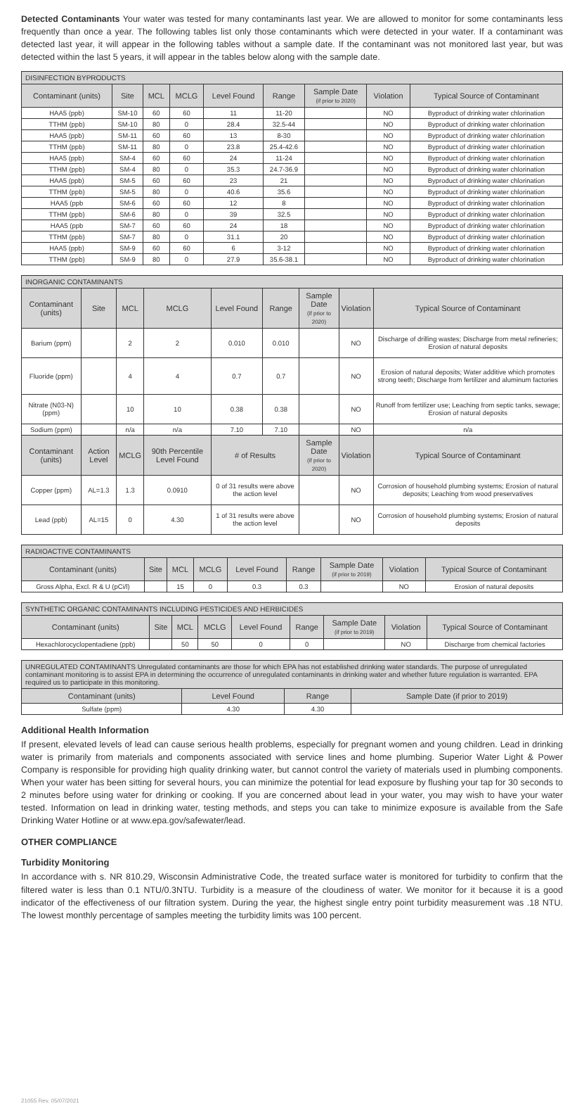Detected Contaminants Your water was tested for many contaminants last year. We are allowed to monitor for some contaminants less frequently than once a year. The following tables list only those contaminants which were detected in your water. If a contaminant was detected last year, it will appear in the following tables without a sample date. If the contaminant was not monitored last year, but was detected within the last 5 years, it will appear in the tables below along with the sample date.
| DISINFECTION BYPRODUCTS | | | | | | | | |
| Contaminant (units) | Site | MCL | MCLG | Level Found | Range | Sample Date (if prior to 2020) | Violation | Typical Source of Contaminant |
| HAA5 (ppb) | SM-10 | 60 | 60 | 11 | 11-20 | | NO | Byproduct of drinking water chlorination |
| TTHM (ppb) | SM-10 | 80 | 0 | 28.4 | 32.5-44 | | NO | Byproduct of drinking water chlorination |
| HAA5 (ppb) | SM-11 | 60 | 60 | 13 | 8-30 | | NO | Byproduct of drinking water chlorination |
| TTHM (ppb) | SM-11 | 80 | 0 | 23.8 | 25.4-42.6 | | NO | Byproduct of drinking water chlorination |
| HAA5 (ppb) | SM-4 | 60 | 60 | 24 | 11-24 | | NO | Byproduct of drinking water chlorination |
| TTHM (ppb) | SM-4 | 80 | 0 | 35.3 | 24.7-36.9 | | NO | Byproduct of drinking water chlorination |
| HAA5 (ppb) | SM-5 | 60 | 60 | 23 | 21 | | NO | Byproduct of drinking water chlorination |
| TTHM (ppb) | SM-5 | 80 | 0 | 40.6 | 35.6 | | NO | Byproduct of drinking water chlorination |
| HAA5 (ppb | SM-6 | 60 | 60 | 12 | 8 | | NO | Byproduct of drinking water chlorination |
| TTHM (ppb) | SM-6 | 80 | 0 | 39 | 32.5 | | NO | Byproduct of drinking water chlorination |
| HAA5 (ppb | SM-7 | 60 | 60 | 24 | 18 | | NO | Byproduct of drinking water chlorination |
| TTHM (ppb) | SM-7 | 80 | 0 | 31.1 | 20 | | NO | Byproduct of drinking water chlorination |
| HAA5 (ppb) | SM-9 | 60 | 60 | 6 | 3-12 | | NO | Byproduct of drinking water chlorination |
| TTHM (ppb) | SM-9 | 80 | 0 | 27.9 | 35.6-38.1 | | NO | Byproduct of drinking water chlorination |
| INORGANIC CONTAMINANTS | | | | | | | | |
| Contaminant (units) | Site | MCL | MCLG | Level Found | Range | Sample Date (if prior to 2020) | Violation | Typical Source of Contaminant |
| Barium (ppm) | | 2 | 2 | 0.010 | 0.010 | | NO | Discharge of drilling wastes; Discharge from metal refineries; Erosion of natural deposits |
| Fluoride (ppm) | | 4 | 4 | 0.7 | 0.7 | | NO | Erosion of natural deposits; Water additive which promotes strong teeth; Discharge from fertilizer and aluminum factories |
| Nitrate (N03-N) (ppm) | | 10 | 10 | 0.38 | 0.38 | | NO | Runoff from fertilizer use; Leaching from septic tanks, sewage; Erosion of natural deposits |
| Sodium (ppm) | | n/a | n/a | 7.10 | 7.10 | | NO | n/a |
| Contaminant (units) | Action Level | MCLG | 90th Percentile Level Found | # of Results | | Sample Date (if prior to 2020) | Violation | Typical Source of Contaminant |
| Copper (ppm) | AL=1.3 | 1.3 | 0.0910 | 0 of 31 results were above the action level | | | NO | Corrosion of household plumbing systems; Erosion of natural deposits; Leaching from wood preservatives |
| Lead (ppb) | AL=15 | 0 | 4.30 | 1 of 31 results were above the action level | | | NO | Corrosion of household plumbing systems; Erosion of natural deposits |
| RADIOACTIVE CONTAMINANTS | | | | | | | | |
| Contaminant (units) | Site | MCL | MCLG | Level Found | Range | Sample Date (if prior to 2019) | Violation | Typical Source of Contaminant |
| Gross Alpha, Excl. R & U (pCi/l) | | 15 | 0 | 0.3 | 0.3 | | NO | Erosion of natural deposits |
| SYNTHETIC ORGANIC CONTAMINANTS INCLUDING PESTICIDES AND HERBICIDES | | | | | | | | |
| Contaminant (units) | Site | MCL | MCLG | Level Found | Range | Sample Date (if prior to 2019) | Violation | Typical Source of Contaminant |
| Hexachlorocyclopentadiene (ppb) | | 50 | 50 | 0 | 0 | | NO | Discharge from chemical factories |
| UNREGULATED CONTAMINANTS Unregulated contaminants are those for which EPA has not established drinking water standards. The purpose of unregulated contaminant monitoring is to assist EPA in determining the occurrence of unregulated contaminants in drinking water and whether future regulation is warranted. EPA required us to participate in this monitoring. | | | |
| Contaminant (units) | Level Found | Range | Sample Date (if prior to 2019) |
| Sulfate (ppm) | 4.30 | 4.30 | |
Additional Health Information
If present, elevated levels of lead can cause serious health problems, especially for pregnant women and young children. Lead in drinking water is primarily from materials and components associated with service lines and home plumbing. Superior Water Light & Power Company is responsible for providing high quality drinking water, but cannot control the variety of materials used in plumbing components. When your water has been sitting for several hours, you can minimize the potential for lead exposure by flushing your tap for 30 seconds to 2 minutes before using water for drinking or cooking. If you are concerned about lead in your water, you may wish to have your water tested. Information on lead in drinking water, testing methods, and steps you can take to minimize exposure is available from the Safe Drinking Water Hotline or at www.epa.gov/safewater/lead.
OTHER COMPLIANCE
Turbidity Monitoring
In accordance with s. NR 810.29, Wisconsin Administrative Code, the treated surface water is monitored for turbidity to confirm that the filtered water is less than 0.1 NTU/0.3NTU. Turbidity is a measure of the cloudiness of water. We monitor for it because it is a good indicator of the effectiveness of our filtration system. During the year, the highest single entry point turbidity measurement was .18 NTU. The lowest monthly percentage of samples meeting the turbidity limits was 100 percent.
21055 Rev. 05/07/2021